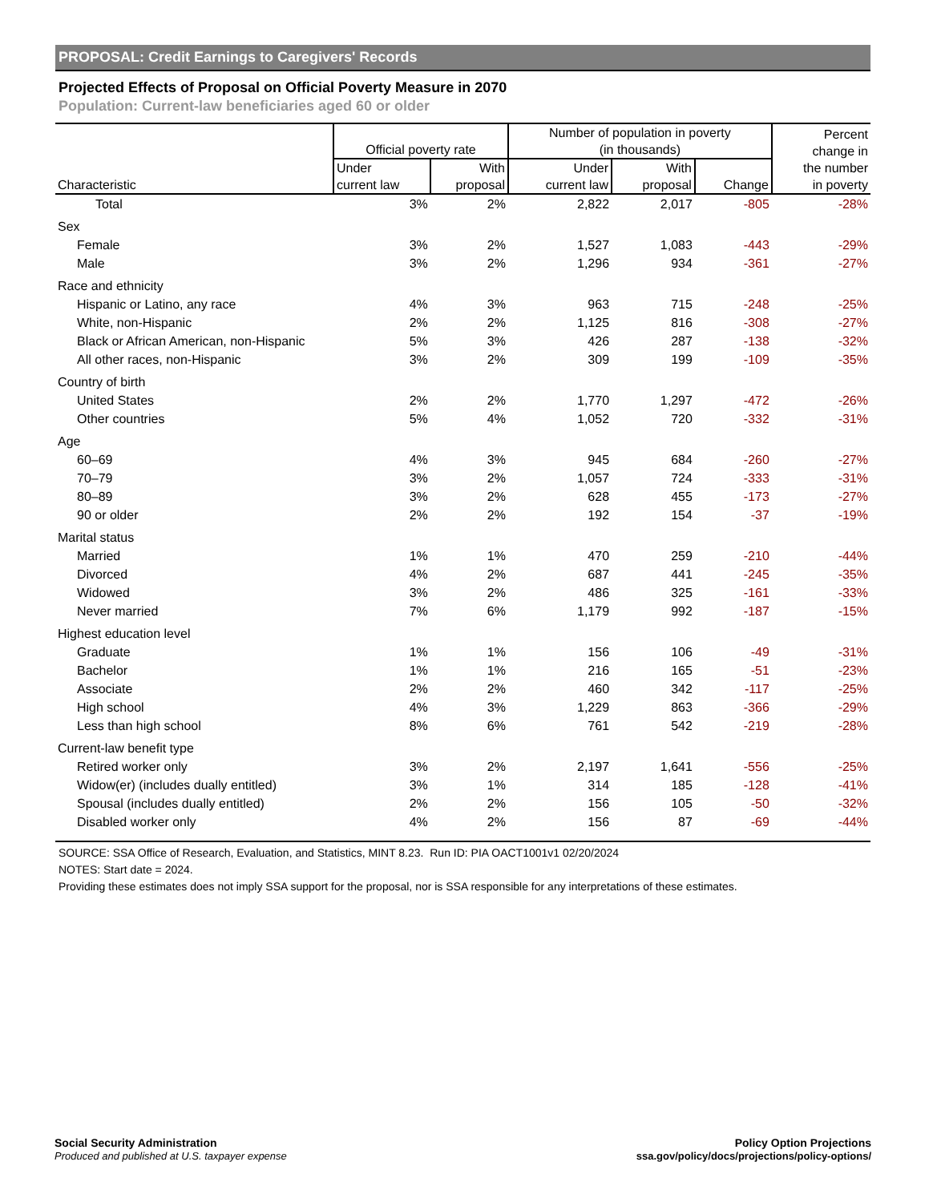PROPOSAL: Credit Earnings to Caregivers' Records
Projected Effects of Proposal on Official Poverty Measure in 2070
Population: Current-law beneficiaries aged 60 or older
| Characteristic | Official poverty rate | | Number of population in poverty (in thousands) | | | Percent change in the number in poverty |
| --- | --- | --- | --- | --- | --- | --- |
| | Under current law | With proposal | Under current law | With proposal | Change | |
| Total | 3% | 2% | 2,822 | 2,017 | -805 | -28% |
| Sex | | | | | | |
| Female | 3% | 2% | 1,527 | 1,083 | -443 | -29% |
| Male | 3% | 2% | 1,296 | 934 | -361 | -27% |
| Race and ethnicity | | | | | | |
| Hispanic or Latino, any race | 4% | 3% | 963 | 715 | -248 | -25% |
| White, non-Hispanic | 2% | 2% | 1,125 | 816 | -308 | -27% |
| Black or African American, non-Hispanic | 5% | 3% | 426 | 287 | -138 | -32% |
| All other races, non-Hispanic | 3% | 2% | 309 | 199 | -109 | -35% |
| Country of birth | | | | | | |
| United States | 2% | 2% | 1,770 | 1,297 | -472 | -26% |
| Other countries | 5% | 4% | 1,052 | 720 | -332 | -31% |
| Age | | | | | | |
| 60–69 | 4% | 3% | 945 | 684 | -260 | -27% |
| 70–79 | 3% | 2% | 1,057 | 724 | -333 | -31% |
| 80–89 | 3% | 2% | 628 | 455 | -173 | -27% |
| 90 or older | 2% | 2% | 192 | 154 | -37 | -19% |
| Marital status | | | | | | |
| Married | 1% | 1% | 470 | 259 | -210 | -44% |
| Divorced | 4% | 2% | 687 | 441 | -245 | -35% |
| Widowed | 3% | 2% | 486 | 325 | -161 | -33% |
| Never married | 7% | 6% | 1,179 | 992 | -187 | -15% |
| Highest education level | | | | | | |
| Graduate | 1% | 1% | 156 | 106 | -49 | -31% |
| Bachelor | 1% | 1% | 216 | 165 | -51 | -23% |
| Associate | 2% | 2% | 460 | 342 | -117 | -25% |
| High school | 4% | 3% | 1,229 | 863 | -366 | -29% |
| Less than high school | 8% | 6% | 761 | 542 | -219 | -28% |
| Current-law benefit type | | | | | | |
| Retired worker only | 3% | 2% | 2,197 | 1,641 | -556 | -25% |
| Widow(er) (includes dually entitled) | 3% | 1% | 314 | 185 | -128 | -41% |
| Spousal (includes dually entitled) | 2% | 2% | 156 | 105 | -50 | -32% |
| Disabled worker only | 4% | 2% | 156 | 87 | -69 | -44% |
SOURCE: SSA Office of Research, Evaluation, and Statistics, MINT 8.23. Run ID: PIA OACT1001v1 02/20/2024
NOTES: Start date = 2024.
Providing these estimates does not imply SSA support for the proposal, nor is SSA responsible for any interpretations of these estimates.
Social Security Administration
Produced and published at U.S. taxpayer expense
Policy Option Projections
ssa.gov/policy/docs/projections/policy-options/